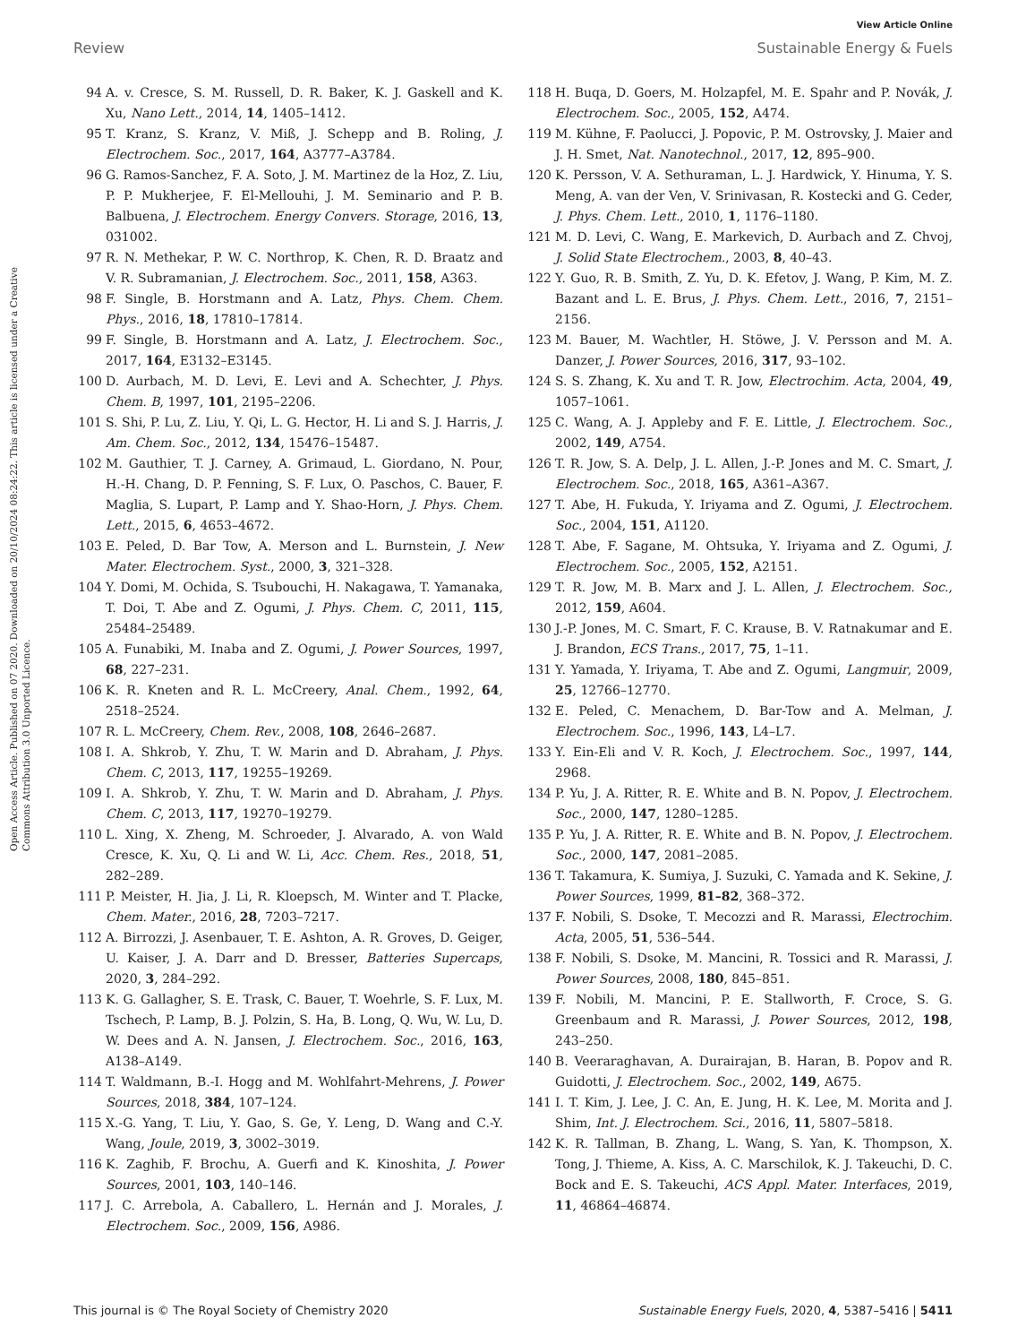View Article Online
Review Sustainable Energy & Fuels
Open Access Article. Published on 07 2020. Downloaded on 20/10/2024 08:24:22. This article is licensed under a Creative Commons Attribution 3.0 Unported Licence.
94 A. v. Cresce, S. M. Russell, D. R. Baker, K. J. Gaskell and K. Xu, Nano Lett., 2014, 14, 1405–1412.
95 T. Kranz, S. Kranz, V. Miß, J. Schepp and B. Roling, J. Electrochem. Soc., 2017, 164, A3777–A3784.
96 G. Ramos-Sanchez, F. A. Soto, J. M. Martinez de la Hoz, Z. Liu, P. P. Mukherjee, F. El-Mellouhi, J. M. Seminario and P. B. Balbuena, J. Electrochem. Energy Convers. Storage, 2016, 13, 031002.
97 R. N. Methekar, P. W. C. Northrop, K. Chen, R. D. Braatz and V. R. Subramanian, J. Electrochem. Soc., 2011, 158, A363.
98 F. Single, B. Horstmann and A. Latz, Phys. Chem. Chem. Phys., 2016, 18, 17810–17814.
99 F. Single, B. Horstmann and A. Latz, J. Electrochem. Soc., 2017, 164, E3132–E3145.
100 D. Aurbach, M. D. Levi, E. Levi and A. Schechter, J. Phys. Chem. B, 1997, 101, 2195–2206.
101 S. Shi, P. Lu, Z. Liu, Y. Qi, L. G. Hector, H. Li and S. J. Harris, J. Am. Chem. Soc., 2012, 134, 15476–15487.
102 M. Gauthier, T. J. Carney, A. Grimaud, L. Giordano, N. Pour, H.-H. Chang, D. P. Fenning, S. F. Lux, O. Paschos, C. Bauer, F. Maglia, S. Lupart, P. Lamp and Y. Shao-Horn, J. Phys. Chem. Lett., 2015, 6, 4653–4672.
103 E. Peled, D. Bar Tow, A. Merson and L. Burnstein, J. New Mater. Electrochem. Syst., 2000, 3, 321–328.
104 Y. Domi, M. Ochida, S. Tsubouchi, H. Nakagawa, T. Yamanaka, T. Doi, T. Abe and Z. Ogumi, J. Phys. Chem. C, 2011, 115, 25484–25489.
105 A. Funabiki, M. Inaba and Z. Ogumi, J. Power Sources, 1997, 68, 227–231.
106 K. R. Kneten and R. L. McCreery, Anal. Chem., 1992, 64, 2518–2524.
107 R. L. McCreery, Chem. Rev., 2008, 108, 2646–2687.
108 I. A. Shkrob, Y. Zhu, T. W. Marin and D. Abraham, J. Phys. Chem. C, 2013, 117, 19255–19269.
109 I. A. Shkrob, Y. Zhu, T. W. Marin and D. Abraham, J. Phys. Chem. C, 2013, 117, 19270–19279.
110 L. Xing, X. Zheng, M. Schroeder, J. Alvarado, A. von Wald Cresce, K. Xu, Q. Li and W. Li, Acc. Chem. Res., 2018, 51, 282–289.
111 P. Meister, H. Jia, J. Li, R. Kloepsch, M. Winter and T. Placke, Chem. Mater., 2016, 28, 7203–7217.
112 A. Birrozzi, J. Asenbauer, T. E. Ashton, A. R. Groves, D. Geiger, U. Kaiser, J. A. Darr and D. Bresser, Batteries Supercaps, 2020, 3, 284–292.
113 K. G. Gallagher, S. E. Trask, C. Bauer, T. Woehrle, S. F. Lux, M. Tschech, P. Lamp, B. J. Polzin, S. Ha, B. Long, Q. Wu, W. Lu, D. W. Dees and A. N. Jansen, J. Electrochem. Soc., 2016, 163, A138–A149.
114 T. Waldmann, B.-I. Hogg and M. Wohlfahrt-Mehrens, J. Power Sources, 2018, 384, 107–124.
115 X.-G. Yang, T. Liu, Y. Gao, S. Ge, Y. Leng, D. Wang and C.-Y. Wang, Joule, 2019, 3, 3002–3019.
116 K. Zaghib, F. Brochu, A. Guerfi and K. Kinoshita, J. Power Sources, 2001, 103, 140–146.
117 J. C. Arrebola, A. Caballero, L. Hernán and J. Morales, J. Electrochem. Soc., 2009, 156, A986.
118 H. Buqa, D. Goers, M. Holzapfel, M. E. Spahr and P. Novák, J. Electrochem. Soc., 2005, 152, A474.
119 M. Kühne, F. Paolucci, J. Popovic, P. M. Ostrovsky, J. Maier and J. H. Smet, Nat. Nanotechnol., 2017, 12, 895–900.
120 K. Persson, V. A. Sethuraman, L. J. Hardwick, Y. Hinuma, Y. S. Meng, A. van der Ven, V. Srinivasan, R. Kostecki and G. Ceder, J. Phys. Chem. Lett., 2010, 1, 1176–1180.
121 M. D. Levi, C. Wang, E. Markevich, D. Aurbach and Z. Chvoj, J. Solid State Electrochem., 2003, 8, 40–43.
122 Y. Guo, R. B. Smith, Z. Yu, D. K. Efetov, J. Wang, P. Kim, M. Z. Bazant and L. E. Brus, J. Phys. Chem. Lett., 2016, 7, 2151–2156.
123 M. Bauer, M. Wachtler, H. Stöwe, J. V. Persson and M. A. Danzer, J. Power Sources, 2016, 317, 93–102.
124 S. S. Zhang, K. Xu and T. R. Jow, Electrochim. Acta, 2004, 49, 1057–1061.
125 C. Wang, A. J. Appleby and F. E. Little, J. Electrochem. Soc., 2002, 149, A754.
126 T. R. Jow, S. A. Delp, J. L. Allen, J.-P. Jones and M. C. Smart, J. Electrochem. Soc., 2018, 165, A361–A367.
127 T. Abe, H. Fukuda, Y. Iriyama and Z. Ogumi, J. Electrochem. Soc., 2004, 151, A1120.
128 T. Abe, F. Sagane, M. Ohtsuka, Y. Iriyama and Z. Ogumi, J. Electrochem. Soc., 2005, 152, A2151.
129 T. R. Jow, M. B. Marx and J. L. Allen, J. Electrochem. Soc., 2012, 159, A604.
130 J.-P. Jones, M. C. Smart, F. C. Krause, B. V. Ratnakumar and E. J. Brandon, ECS Trans., 2017, 75, 1–11.
131 Y. Yamada, Y. Iriyama, T. Abe and Z. Ogumi, Langmuir, 2009, 25, 12766–12770.
132 E. Peled, C. Menachem, D. Bar-Tow and A. Melman, J. Electrochem. Soc., 1996, 143, L4–L7.
133 Y. Ein-Eli and V. R. Koch, J. Electrochem. Soc., 1997, 144, 2968.
134 P. Yu, J. A. Ritter, R. E. White and B. N. Popov, J. Electrochem. Soc., 2000, 147, 1280–1285.
135 P. Yu, J. A. Ritter, R. E. White and B. N. Popov, J. Electrochem. Soc., 2000, 147, 2081–2085.
136 T. Takamura, K. Sumiya, J. Suzuki, C. Yamada and K. Sekine, J. Power Sources, 1999, 81–82, 368–372.
137 F. Nobili, S. Dsoke, T. Mecozzi and R. Marassi, Electrochim. Acta, 2005, 51, 536–544.
138 F. Nobili, S. Dsoke, M. Mancini, R. Tossici and R. Marassi, J. Power Sources, 2008, 180, 845–851.
139 F. Nobili, M. Mancini, P. E. Stallworth, F. Croce, S. G. Greenbaum and R. Marassi, J. Power Sources, 2012, 198, 243–250.
140 B. Veeraraghavan, A. Durairajan, B. Haran, B. Popov and R. Guidotti, J. Electrochem. Soc., 2002, 149, A675.
141 I. T. Kim, J. Lee, J. C. An, E. Jung, H. K. Lee, M. Morita and J. Shim, Int. J. Electrochem. Sci., 2016, 11, 5807–5818.
142 K. R. Tallman, B. Zhang, L. Wang, S. Yan, K. Thompson, X. Tong, J. Thieme, A. Kiss, A. C. Marschilok, K. J. Takeuchi, D. C. Bock and E. S. Takeuchi, ACS Appl. Mater. Interfaces, 2019, 11, 46864–46874.
This journal is © The Royal Society of Chemistry 2020 Sustainable Energy Fuels, 2020, 4, 5387–5416 | 5411